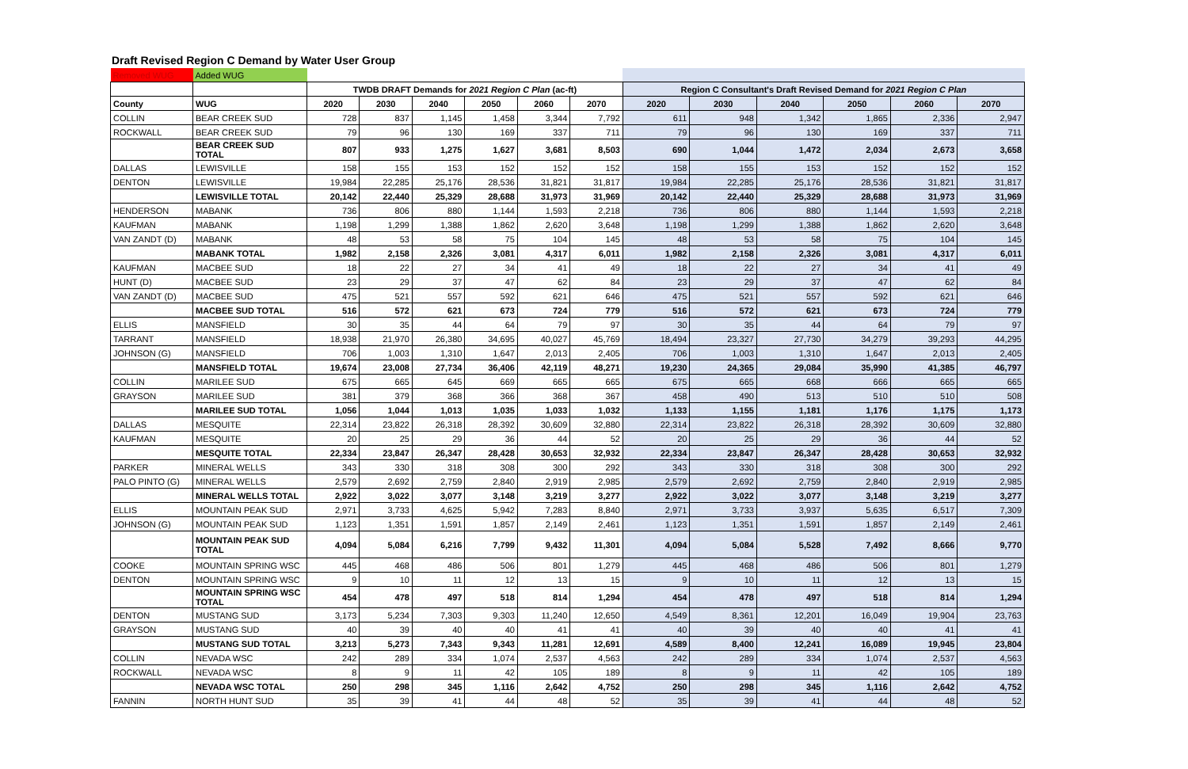Draft Revised Region C Demand by Water User Group
| Removed WUG | Added WUG | | | | | | | | | | | | |
| | | TWDB DRAFT Demands for 2021 Region C Plan (ac-ft) | | | | | | Region C Consultant's Draft Revised Demand for 2021 Region C Plan | | | | | |
| County | WUG | 2020 | 2030 | 2040 | 2050 | 2060 | 2070 | 2020 | 2030 | 2040 | 2050 | 2060 | 2070 |
| COLLIN | BEAR CREEK SUD | 728 | 837 | 1,145 | 1,458 | 3,344 | 7,792 | 611 | 948 | 1,342 | 1,865 | 2,336 | 2,947 |
| ROCKWALL | BEAR CREEK SUD | 79 | 96 | 130 | 169 | 337 | 711 | 79 | 96 | 130 | 169 | 337 | 711 |
| | BEAR CREEK SUD TOTAL | 807 | 933 | 1,275 | 1,627 | 3,681 | 8,503 | 690 | 1,044 | 1,472 | 2,034 | 2,673 | 3,658 |
| DALLAS | LEWISVILLE | 158 | 155 | 153 | 152 | 152 | 152 | 158 | 155 | 153 | 152 | 152 | 152 |
| DENTON | LEWISVILLE | 19,984 | 22,285 | 25,176 | 28,536 | 31,821 | 31,817 | 19,984 | 22,285 | 25,176 | 28,536 | 31,821 | 31,817 |
| | LEWISVILLE TOTAL | 20,142 | 22,440 | 25,329 | 28,688 | 31,973 | 31,969 | 20,142 | 22,440 | 25,329 | 28,688 | 31,973 | 31,969 |
| HENDERSON | MABANK | 736 | 806 | 880 | 1,144 | 1,593 | 2,218 | 736 | 806 | 880 | 1,144 | 1,593 | 2,218 |
| KAUFMAN | MABANK | 1,198 | 1,299 | 1,388 | 1,862 | 2,620 | 3,648 | 1,198 | 1,299 | 1,388 | 1,862 | 2,620 | 3,648 |
| VAN ZANDT (D) | MABANK | 48 | 53 | 58 | 75 | 104 | 145 | 48 | 53 | 58 | 75 | 104 | 145 |
| | MABANK TOTAL | 1,982 | 2,158 | 2,326 | 3,081 | 4,317 | 6,011 | 1,982 | 2,158 | 2,326 | 3,081 | 4,317 | 6,011 |
| KAUFMAN | MACBEE SUD | 18 | 22 | 27 | 34 | 41 | 49 | 18 | 22 | 27 | 34 | 41 | 49 |
| HUNT (D) | MACBEE SUD | 23 | 29 | 37 | 47 | 62 | 84 | 23 | 29 | 37 | 47 | 62 | 84 |
| VAN ZANDT (D) | MACBEE SUD | 475 | 521 | 557 | 592 | 621 | 646 | 475 | 521 | 557 | 592 | 621 | 646 |
| | MACBEE SUD TOTAL | 516 | 572 | 621 | 673 | 724 | 779 | 516 | 572 | 621 | 673 | 724 | 779 |
| ELLIS | MANSFIELD | 30 | 35 | 44 | 64 | 79 | 97 | 30 | 35 | 44 | 64 | 79 | 97 |
| TARRANT | MANSFIELD | 18,938 | 21,970 | 26,380 | 34,695 | 40,027 | 45,769 | 18,494 | 23,327 | 27,730 | 34,279 | 39,293 | 44,295 |
| JOHNSON (G) | MANSFIELD | 706 | 1,003 | 1,310 | 1,647 | 2,013 | 2,405 | 706 | 1,003 | 1,310 | 1,647 | 2,013 | 2,405 |
| | MANSFIELD TOTAL | 19,674 | 23,008 | 27,734 | 36,406 | 42,119 | 48,271 | 19,230 | 24,365 | 29,084 | 35,990 | 41,385 | 46,797 |
| COLLIN | MARILEE SUD | 675 | 665 | 645 | 669 | 665 | 665 | 675 | 665 | 668 | 666 | 665 | 665 |
| GRAYSON | MARILEE SUD | 381 | 379 | 368 | 366 | 368 | 367 | 458 | 490 | 513 | 510 | 510 | 508 |
| | MARILEE SUD TOTAL | 1,056 | 1,044 | 1,013 | 1,035 | 1,033 | 1,032 | 1,133 | 1,155 | 1,181 | 1,176 | 1,175 | 1,173 |
| DALLAS | MESQUITE | 22,314 | 23,822 | 26,318 | 28,392 | 30,609 | 32,880 | 22,314 | 23,822 | 26,318 | 28,392 | 30,609 | 32,880 |
| KAUFMAN | MESQUITE | 20 | 25 | 29 | 36 | 44 | 52 | 20 | 25 | 29 | 36 | 44 | 52 |
| | MESQUITE TOTAL | 22,334 | 23,847 | 26,347 | 28,428 | 30,653 | 32,932 | 22,334 | 23,847 | 26,347 | 28,428 | 30,653 | 32,932 |
| PARKER | MINERAL WELLS | 343 | 330 | 318 | 308 | 300 | 292 | 343 | 330 | 318 | 308 | 300 | 292 |
| PALO PINTO (G) | MINERAL WELLS | 2,579 | 2,692 | 2,759 | 2,840 | 2,919 | 2,985 | 2,579 | 2,692 | 2,759 | 2,840 | 2,919 | 2,985 |
| | MINERAL WELLS TOTAL | 2,922 | 3,022 | 3,077 | 3,148 | 3,219 | 3,277 | 2,922 | 3,022 | 3,077 | 3,148 | 3,219 | 3,277 |
| ELLIS | MOUNTAIN PEAK SUD | 2,971 | 3,733 | 4,625 | 5,942 | 7,283 | 8,840 | 2,971 | 3,733 | 3,937 | 5,635 | 6,517 | 7,309 |
| JOHNSON (G) | MOUNTAIN PEAK SUD | 1,123 | 1,351 | 1,591 | 1,857 | 2,149 | 2,461 | 1,123 | 1,351 | 1,591 | 1,857 | 2,149 | 2,461 |
| | MOUNTAIN PEAK SUD TOTAL | 4,094 | 5,084 | 6,216 | 7,799 | 9,432 | 11,301 | 4,094 | 5,084 | 5,528 | 7,492 | 8,666 | 9,770 |
| COOKE | MOUNTAIN SPRING WSC | 445 | 468 | 486 | 506 | 801 | 1,279 | 445 | 468 | 486 | 506 | 801 | 1,279 |
| DENTON | MOUNTAIN SPRING WSC | 9 | 10 | 11 | 12 | 13 | 15 | 9 | 10 | 11 | 12 | 13 | 15 |
| | MOUNTAIN SPRING WSC TOTAL | 454 | 478 | 497 | 518 | 814 | 1,294 | 454 | 478 | 497 | 518 | 814 | 1,294 |
| DENTON | MUSTANG SUD | 3,173 | 5,234 | 7,303 | 9,303 | 11,240 | 12,650 | 4,549 | 8,361 | 12,201 | 16,049 | 19,904 | 23,763 |
| GRAYSON | MUSTANG SUD | 40 | 39 | 40 | 40 | 41 | 41 | 40 | 39 | 40 | 40 | 41 | 41 |
| | MUSTANG SUD TOTAL | 3,213 | 5,273 | 7,343 | 9,343 | 11,281 | 12,691 | 4,589 | 8,400 | 12,241 | 16,089 | 19,945 | 23,804 |
| COLLIN | NEVADA WSC | 242 | 289 | 334 | 1,074 | 2,537 | 4,563 | 242 | 289 | 334 | 1,074 | 2,537 | 4,563 |
| ROCKWALL | NEVADA WSC | 8 | 9 | 11 | 42 | 105 | 189 | 8 | 9 | 11 | 42 | 105 | 189 |
| | NEVADA WSC TOTAL | 250 | 298 | 345 | 1,116 | 2,642 | 4,752 | 250 | 298 | 345 | 1,116 | 2,642 | 4,752 |
| FANNIN | NORTH HUNT SUD | 35 | 39 | 41 | 44 | 48 | 52 | 35 | 39 | 41 | 44 | 48 | 52 |